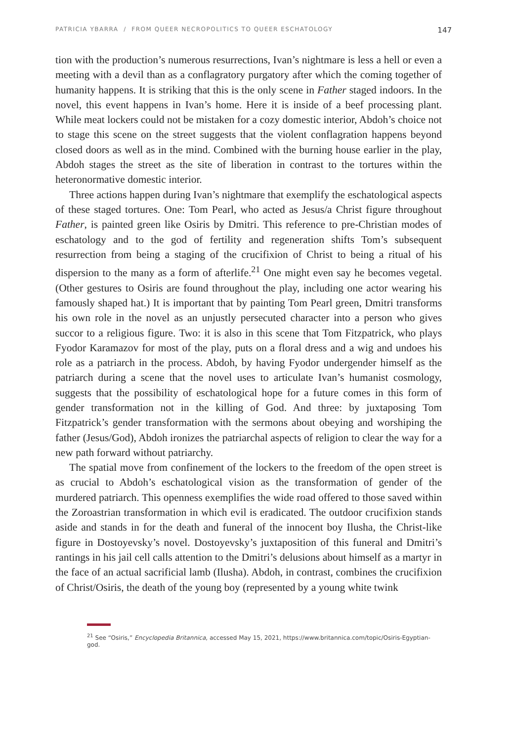PATRICIA YBARRA / FROM QUEER NECROPOLITICS TO QUEER ESCHATOLOGY 147
tion with the production’s numerous resurrections, Ivan’s nightmare is less a hell or even a meeting with a devil than as a conflagratory purgatory after which the coming together of humanity happens. It is striking that this is the only scene in Father staged indoors. In the novel, this event happens in Ivan’s home. Here it is inside of a beef processing plant. While meat lockers could not be mistaken for a cozy domestic interior, Abdoh’s choice not to stage this scene on the street suggests that the violent conflagration happens beyond closed doors as well as in the mind. Combined with the burning house earlier in the play, Abdoh stages the street as the site of liberation in contrast to the tortures within the heteronormative domestic interior.
Three actions happen during Ivan’s nightmare that exemplify the eschatological aspects of these staged tortures. One: Tom Pearl, who acted as Jesus/a Christ figure throughout Father, is painted green like Osiris by Dmitri. This reference to pre-Christian modes of eschatology and to the god of fertility and regeneration shifts Tom’s subsequent resurrection from being a staging of the crucifixion of Christ to being a ritual of his dispersion to the many as a form of afterlife.<sup>21</sup> One might even say he becomes vegetal. (Other gestures to Osiris are found throughout the play, including one actor wearing his famously shaped hat.) It is important that by painting Tom Pearl green, Dmitri transforms his own role in the novel as an unjustly persecuted character into a person who gives succor to a religious figure. Two: it is also in this scene that Tom Fitzpatrick, who plays Fyodor Karamazov for most of the play, puts on a floral dress and a wig and undoes his role as a patriarch in the process. Abdoh, by having Fyodor undergender himself as the patriarch during a scene that the novel uses to articulate Ivan’s humanist cosmology, suggests that the possibility of eschatological hope for a future comes in this form of gender transformation not in the killing of God. And three: by juxtaposing Tom Fitzpatrick’s gender transformation with the sermons about obeying and worshiping the father (Jesus/God), Abdoh ironizes the patriarchal aspects of religion to clear the way for a new path forward without patriarchy.
The spatial move from confinement of the lockers to the freedom of the open street is as crucial to Abdoh’s eschatological vision as the transformation of gender of the murdered patriarch. This openness exemplifies the wide road offered to those saved within the Zoroastrian transformation in which evil is eradicated. The outdoor crucifixion stands aside and stands in for the death and funeral of the innocent boy Ilusha, the Christ-like figure in Dostoyevsky’s novel. Dostoyevsky’s juxtaposition of this funeral and Dmitri’s rantings in his jail cell calls attention to the Dmitri’s delusions about himself as a martyr in the face of an actual sacrificial lamb (Ilusha). Abdoh, in contrast, combines the crucifixion of Christ/Osiris, the death of the young boy (represented by a young white twink
<sup>21</sup> See “Osiris,” Encyclopedia Britannica, accessed May 15, 2021, https://www.britannica.com/topic/Osiris-Egyptian-god.